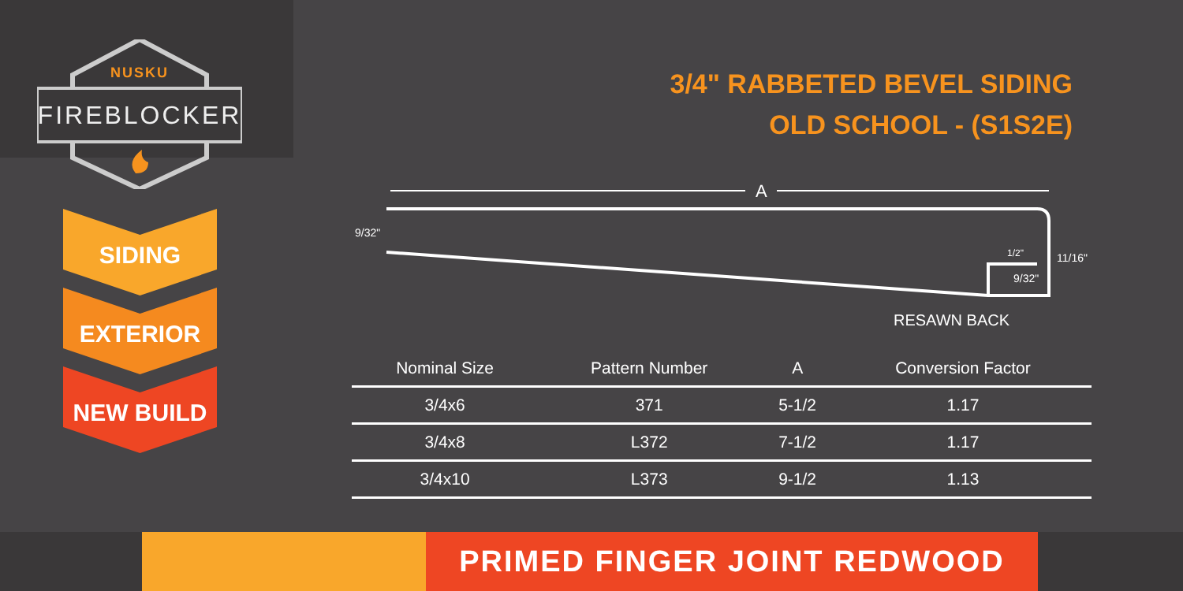NUSKU
FIREBLOCKER
SIDING
EXTERIOR
NEW BUILD
3/4" RABBETED BEVEL SIDING
OLD SCHOOL - (S1S2E)
A
9/32"
11/16"
1/2"
9/32"
RESAWN BACK
| Nominal Size | Pattern Number | A | Conversion Factor |
| --- | --- | --- | --- |
| 3/4x6 | 371 | 5-1/2 | 1.17 |
| 3/4x8 | L372 | 7-1/2 | 1.17 |
| 3/4x10 | L373 | 9-1/2 | 1.13 |
PRIMED FINGER JOINT REDWOOD